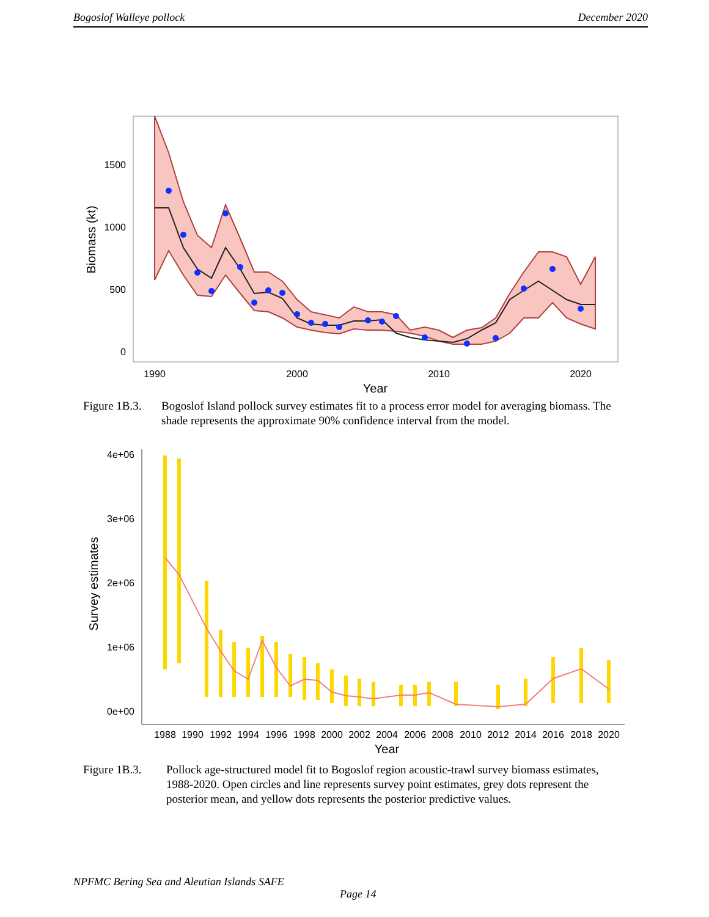Bogoslof Walleye pollock December 2020
1500
1000
500
0
1990
2000
2010
2020
Year
Biomass (kt)
Figure 1B.3.
Bogoslof Island pollock survey estimates fit to a process error model for averaging biomass. The shade represents the approximate 90% confidence interval from the model.
4e+06
3e+06
2e+06
1e+06
0e+00
1988
1990
1992
1994
1996
1998
2000
2002
2004
2006
2008
2010
2012
2014
2016
2018
2020
Year
Survey estimates
Figure 1B.3.
Pollock age-structured model fit to Bogoslof region acoustic-trawl survey biomass estimates, 1988-2020. Open circles and line represents survey point estimates, grey dots represent the posterior mean, and yellow dots represents the posterior predictive values.
NPFMC Bering Sea and Aleutian Islands SAFE
Page 14